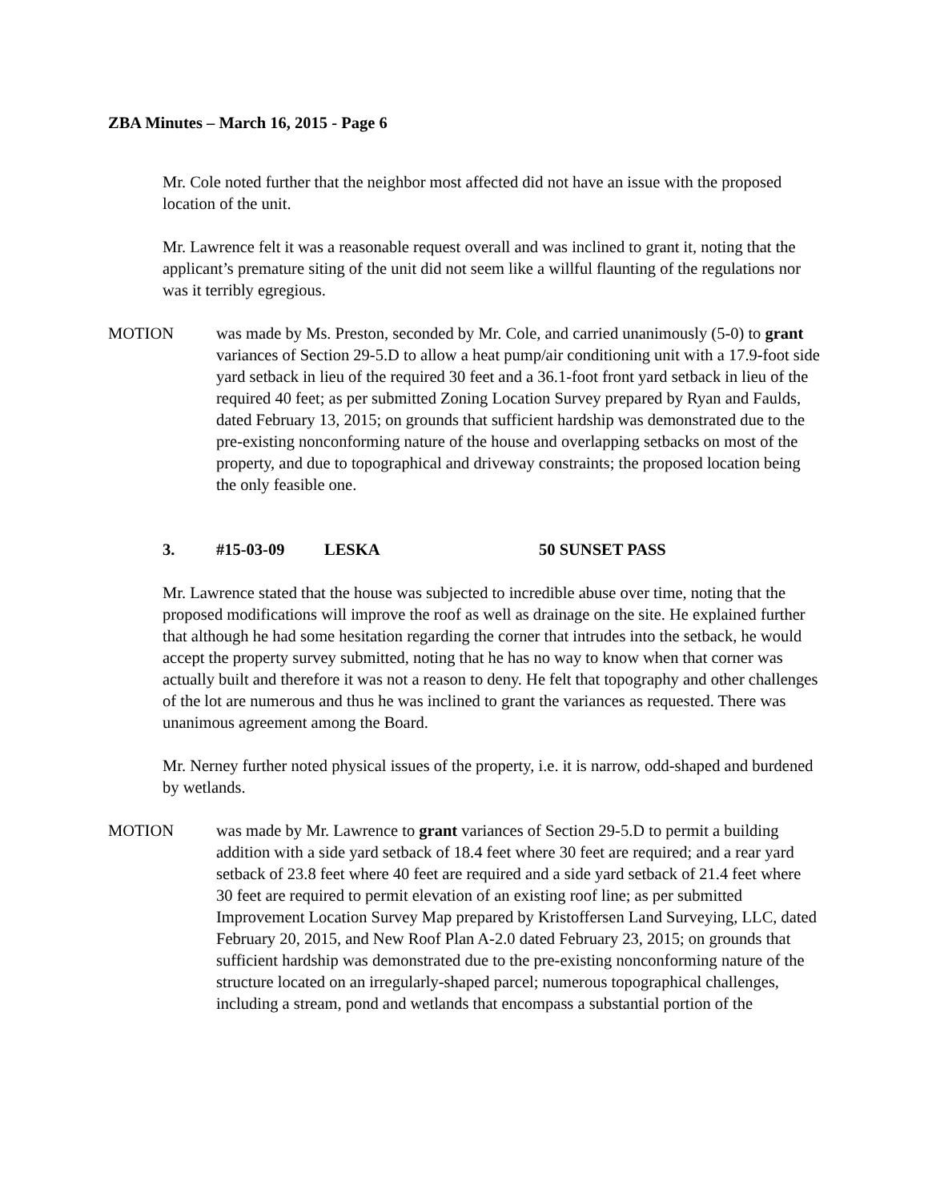ZBA Minutes – March 16, 2015 - Page 6
Mr. Cole noted further that the neighbor most affected did not have an issue with the proposed location of the unit.
Mr. Lawrence felt it was a reasonable request overall and was inclined to grant it, noting that the applicant’s premature siting of the unit did not seem like a willful flaunting of the regulations nor was it terribly egregious.
MOTION was made by Ms. Preston, seconded by Mr. Cole, and carried unanimously (5-0) to grant variances of Section 29-5.D to allow a heat pump/air conditioning unit with a 17.9-foot side yard setback in lieu of the required 30 feet and a 36.1-foot front yard setback in lieu of the required 40 feet; as per submitted Zoning Location Survey prepared by Ryan and Faulds, dated February 13, 2015; on grounds that sufficient hardship was demonstrated due to the pre-existing nonconforming nature of the house and overlapping setbacks on most of the property, and due to topographical and driveway constraints; the proposed location being the only feasible one.
3. #15-03-09 LESKA 50 SUNSET PASS
Mr. Lawrence stated that the house was subjected to incredible abuse over time, noting that the proposed modifications will improve the roof as well as drainage on the site. He explained further that although he had some hesitation regarding the corner that intrudes into the setback, he would accept the property survey submitted, noting that he has no way to know when that corner was actually built and therefore it was not a reason to deny. He felt that topography and other challenges of the lot are numerous and thus he was inclined to grant the variances as requested. There was unanimous agreement among the Board.
Mr. Nerney further noted physical issues of the property, i.e. it is narrow, odd-shaped and burdened by wetlands.
MOTION was made by Mr. Lawrence to grant variances of Section 29-5.D to permit a building addition with a side yard setback of 18.4 feet where 30 feet are required; and a rear yard setback of 23.8 feet where 40 feet are required and a side yard setback of 21.4 feet where 30 feet are required to permit elevation of an existing roof line; as per submitted Improvement Location Survey Map prepared by Kristoffersen Land Surveying, LLC, dated February 20, 2015, and New Roof Plan A-2.0 dated February 23, 2015; on grounds that sufficient hardship was demonstrated due to the pre-existing nonconforming nature of the structure located on an irregularly-shaped parcel; numerous topographical challenges, including a stream, pond and wetlands that encompass a substantial portion of the